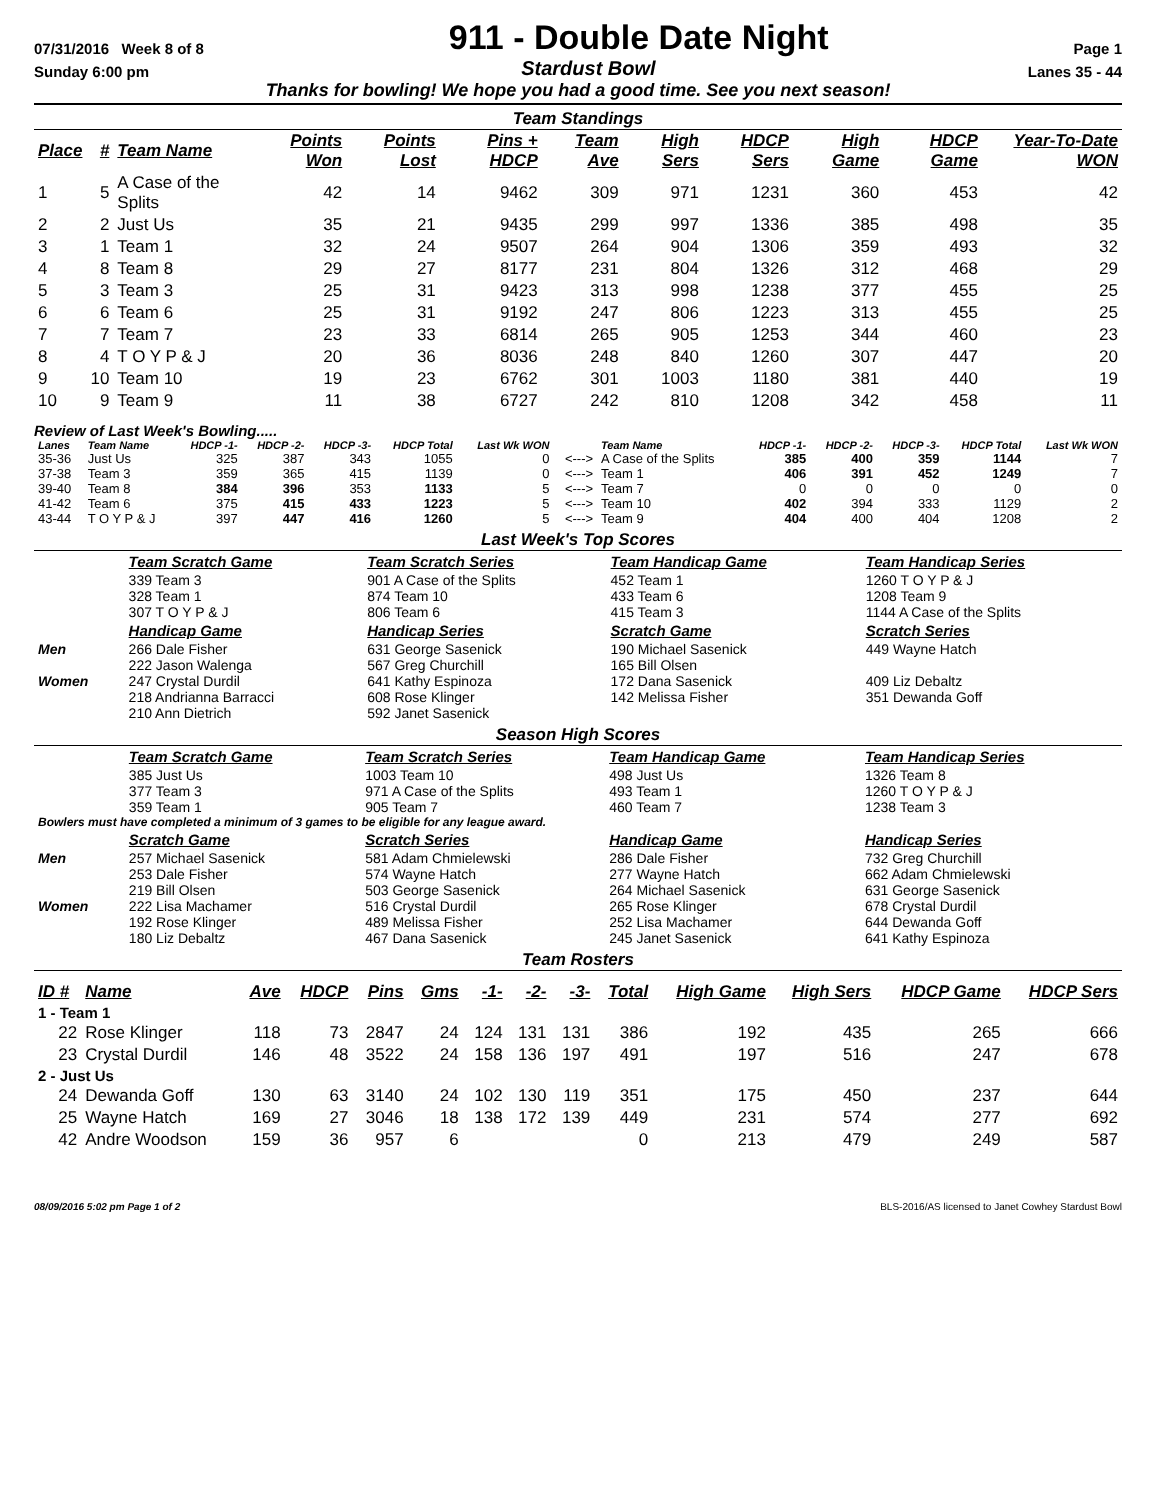07/31/2016 Week 8 of 8
911 - Double Date Night
Page 1
Sunday 6:00 pm
Stardust Bowl
Lanes 35 - 44
Thanks for bowling! We hope you had a good time. See you next season!
Team Standings
| Place | # | Team Name | Points Won | Points Lost | Pins + HDCP | Team Ave | High Sers | HDCP Sers | High Game | HDCP Game | Year-To-Date WON |
| --- | --- | --- | --- | --- | --- | --- | --- | --- | --- | --- | --- |
| 1 | 5 | A Case of the Splits | 42 | 14 | 9462 | 309 | 971 | 1231 | 360 | 453 | 42 |
| 2 | 2 | Just Us | 35 | 21 | 9435 | 299 | 997 | 1336 | 385 | 498 | 35 |
| 3 | 1 | Team 1 | 32 | 24 | 9507 | 264 | 904 | 1306 | 359 | 493 | 32 |
| 4 | 8 | Team 8 | 29 | 27 | 8177 | 231 | 804 | 1326 | 312 | 468 | 29 |
| 5 | 3 | Team 3 | 25 | 31 | 9423 | 313 | 998 | 1238 | 377 | 455 | 25 |
| 6 | 6 | Team 6 | 25 | 31 | 9192 | 247 | 806 | 1223 | 313 | 455 | 25 |
| 7 | 7 | Team 7 | 23 | 33 | 6814 | 265 | 905 | 1253 | 344 | 460 | 23 |
| 8 | 4 | T O Y P & J | 20 | 36 | 8036 | 248 | 840 | 1260 | 307 | 447 | 20 |
| 9 | 10 | Team 10 | 19 | 23 | 6762 | 301 | 1003 | 1180 | 381 | 440 | 19 |
| 10 | 9 | Team 9 | 11 | 38 | 6727 | 242 | 810 | 1208 | 342 | 458 | 11 |
Review of Last Week's Bowling.....
| Lanes | Team Name | HDCP -1- | HDCP -2- | HDCP -3- | HDCP Total | Last Wk WON | | Team Name | HDCP -1- | HDCP -2- | HDCP -3- | HDCP Total | Last Wk WON |
| --- | --- | --- | --- | --- | --- | --- | --- | --- | --- | --- | --- | --- | --- |
| 35-36 | Just Us | 325 | 387 | 343 | 1055 | 0 | <---> | A Case of the Splits | 385 | 400 | 359 | 1144 | 7 |
| 37-38 | Team 3 | 359 | 365 | 415 | 1139 | 0 | <---> | Team 1 | 406 | 391 | 452 | 1249 | 7 |
| 39-40 | Team 8 | 384 | 396 | 353 | 1133 | 5 | <---> | Team 7 | 0 | 0 | 0 | 0 | 0 |
| 41-42 | Team 6 | 375 | 415 | 433 | 1223 | 5 | <---> | Team 10 | 402 | 394 | 333 | 1129 | 2 |
| 43-44 | T O Y P & J | 397 | 447 | 416 | 1260 | 5 | <---> | Team 9 | 404 | 400 | 404 | 1208 | 2 |
Last Week's Top Scores
| | Team Scratch Game | Team Scratch Series | Team Handicap Game | Team Handicap Series |
| --- | --- | --- | --- | --- |
| | 339 Team 3 328 Team 1 307 T O Y P & J | 901 A Case of the Splits 874 Team 10 806 Team 6 | 452 Team 1 433 Team 6 415 Team 3 | 1260 T O Y P & J 1208 Team 9 1144 A Case of the Splits |
| | Handicap Game | Handicap Series | Scratch Game | Scratch Series |
| Men | 266 Dale Fisher 222 Jason Walenga | 631 George Sasenick 567 Greg Churchill | 190 Michael Sasenick 165 Bill Olsen | 449 Wayne Hatch |
| Women | 247 Crystal Durdil 218 Andrianna Barracci 210 Ann Dietrich | 641 Kathy Espinoza 608 Rose Klinger 592 Janet Sasenick | 172 Dana Sasenick 142 Melissa Fisher | 409 Liz Debaltz 351 Dewanda Goff |
Season High Scores
| | Team Scratch Game | Team Scratch Series | Team Handicap Game | Team Handicap Series |
| --- | --- | --- | --- | --- |
| | 385 Just Us 377 Team 3 359 Team 1 | 1003 Team 10 971 A Case of the Splits 905 Team 7 | 498 Just Us 493 Team 1 460 Team 7 | 1326 Team 8 1260 T O Y P & J 1238 Team 3 |
| Bowlers must have completed a minimum of 3 games to be eligible for any league award. | | | | |
| | Scratch Game | Scratch Series | Handicap Game | Handicap Series |
| Men | 257 Michael Sasenick 253 Dale Fisher 219 Bill Olsen | 581 Adam Chmielewski 574 Wayne Hatch 503 George Sasenick | 286 Dale Fisher 277 Wayne Hatch 264 Michael Sasenick | 732 Greg Churchill 662 Adam Chmielewski 631 George Sasenick |
| Women | 222 Lisa Machamer 192 Rose Klinger 180 Liz Debaltz | 516 Crystal Durdil 489 Melissa Fisher 467 Dana Sasenick | 265 Rose Klinger 252 Lisa Machamer 245 Janet Sasenick | 678 Crystal Durdil 644 Dewanda Goff 641 Kathy Espinoza |
Team Rosters
| ID # | Name | Ave | HDCP | Pins | Gms | -1- | -2- | -3- | Total | High Game | High Sers | HDCP Game | HDCP Sers |
| --- | --- | --- | --- | --- | --- | --- | --- | --- | --- | --- | --- | --- | --- |
| 1 - Team 1 | | | | | | | | | | | | | |
| 22 | Rose Klinger | 118 | 73 | 2847 | 24 | 124 | 131 | 131 | 386 | 192 | 435 | 265 | 666 |
| 23 | Crystal Durdil | 146 | 48 | 3522 | 24 | 158 | 136 | 197 | 491 | 197 | 516 | 247 | 678 |
| 2 - Just Us | | | | | | | | | | | | | |
| 24 | Dewanda Goff | 130 | 63 | 3140 | 24 | 102 | 130 | 119 | 351 | 175 | 450 | 237 | 644 |
| 25 | Wayne Hatch | 169 | 27 | 3046 | 18 | 138 | 172 | 139 | 449 | 231 | 574 | 277 | 692 |
| 42 | Andre Woodson | 159 | 36 | 957 | 6 | | | | 0 | 213 | 479 | 249 | 587 |
08/09/2016 5:02 pm Page 1 of 2 BLS-2016/AS licensed to Janet Cowhey Stardust Bowl